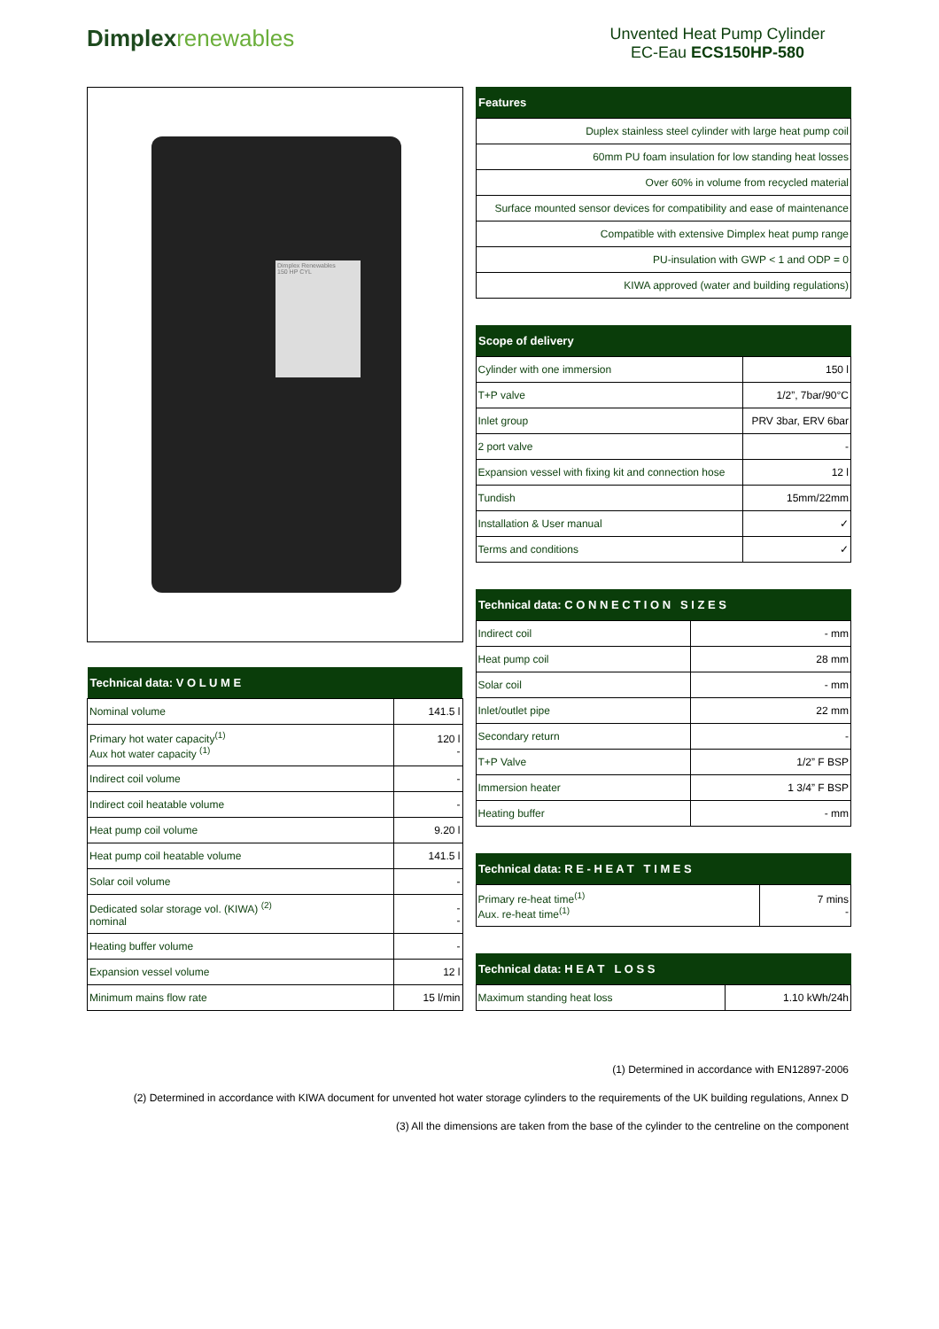Dimplexrenewables
Unvented Heat Pump Cylinder
EC-Eau ECS150HP-580
Dimplex Renewables
150 HP CYL
| Technical data: V O L U M E | |
| --- | --- |
| Nominal volume | 141.5 l |
| Primary hot water capacity<sup>(1)</sup> Aux hot water capacity <sup>(1)</sup> | 120 l - |
| Indirect coil volume | - |
| Indirect coil heatable volume | - |
| Heat pump coil volume | 9.20 l |
| Heat pump coil heatable volume | 141.5 l |
| Solar coil volume | - |
| Dedicated solar storage vol. (KIWA) <sup>(2)</sup> nominal | - - |
| Heating buffer volume | - |
| Expansion vessel volume | 12 l |
| Minimum mains flow rate | 15 l/min |
| Features |
| --- |
| Duplex stainless steel cylinder with large heat pump coil |
| 60mm PU foam insulation for low standing heat losses |
| Over 60% in volume from recycled material |
| Surface mounted sensor devices for compatibility and ease of maintenance |
| Compatible with extensive Dimplex heat pump range |
| PU-insulation with GWP < 1 and ODP = 0 |
| KIWA approved (water and building regulations) |
| Scope of delivery | |
| --- | --- |
| Cylinder with one immersion | 150 l |
| T+P valve | 1/2”, 7bar/90°C |
| Inlet group | PRV 3bar, ERV 6bar |
| 2 port valve | - |
| Expansion vessel with fixing kit and connection hose | 12 l |
| Tundish | 15mm/22mm |
| Installation & User manual | ✓ |
| Terms and conditions | ✓ |
| Technical data: C O N N E C T I O N S I Z E S | |
| --- | --- |
| Indirect coil | - mm |
| Heat pump coil | 28 mm |
| Solar coil | - mm |
| Inlet/outlet pipe | 22 mm |
| Secondary return | - |
| T+P Valve | 1/2” F BSP |
| Immersion heater | 1 3/4” F BSP |
| Heating buffer | - mm |
| Technical data: R E - H E A T T I M E S | |
| --- | --- |
| Primary re-heat time<sup>(1)</sup> Aux. re-heat time<sup>(1)</sup> | 7 mins - |
| Technical data: H E A T L O S S | |
| --- | --- |
| Maximum standing heat loss | 1.10 kWh/24h |
(1) Determined in accordance with EN12897-2006
(2) Determined in accordance with KIWA document for unvented hot water storage cylinders to the requirements of the UK building regulations, Annex D
(3) All the dimensions are taken from the base of the cylinder to the centreline on the component